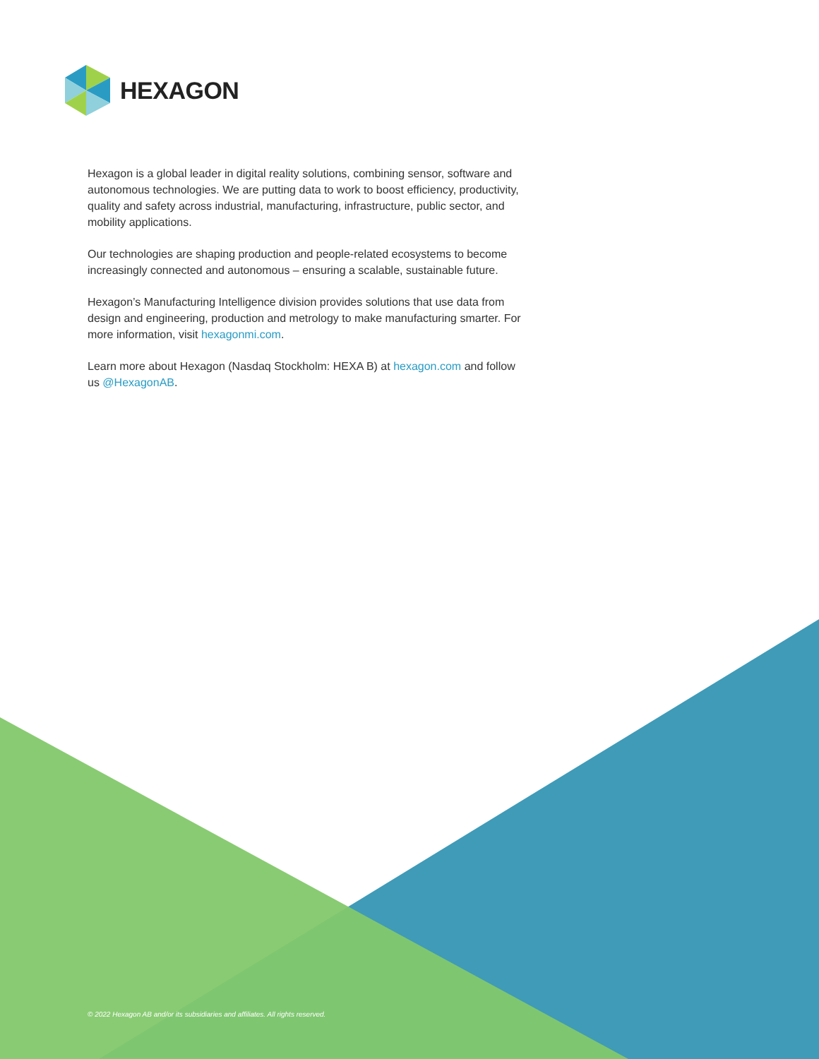HEXAGON
Hexagon is a global leader in digital reality solutions, combining sensor, software and autonomous technologies. We are putting data to work to boost efficiency, productivity, quality and safety across industrial, manufacturing, infrastructure, public sector, and mobility applications.
Our technologies are shaping production and people-related ecosystems to become increasingly connected and autonomous – ensuring a scalable, sustainable future.
Hexagon’s Manufacturing Intelligence division provides solutions that use data from design and engineering, production and metrology to make manufacturing smarter. For more information, visit hexagonmi.com.
Learn more about Hexagon (Nasdaq Stockholm: HEXA B) at hexagon.com and follow us @HexagonAB.
© 2022 Hexagon AB and/or its subsidiaries and affiliates. All rights reserved.